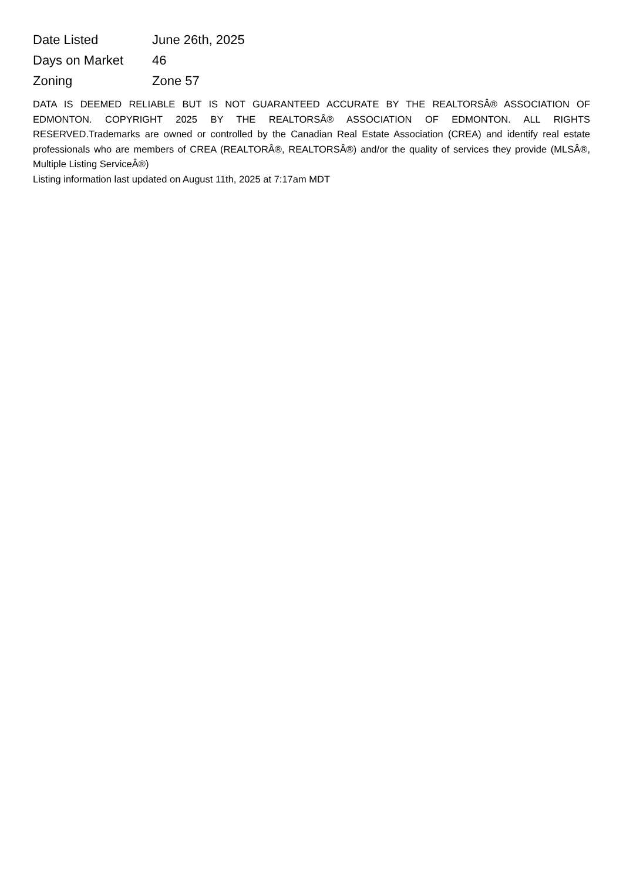| Date Listed | June 26th, 2025 |
| Days on Market | 46 |
| Zoning | Zone 57 |
DATA IS DEEMED RELIABLE BUT IS NOT GUARANTEED ACCURATE BY THE REALTORSÂ® ASSOCIATION OF EDMONTON. COPYRIGHT 2025 BY THE REALTORSÂ® ASSOCIATION OF EDMONTON. ALL RIGHTS RESERVED.Trademarks are owned or controlled by the Canadian Real Estate Association (CREA) and identify real estate professionals who are members of CREA (REALTORÂ®, REALTORSÂ®) and/or the quality of services they provide (MLSÂ®, Multiple Listing ServiceÂ®)
Listing information last updated on August 11th, 2025 at 7:17am MDT